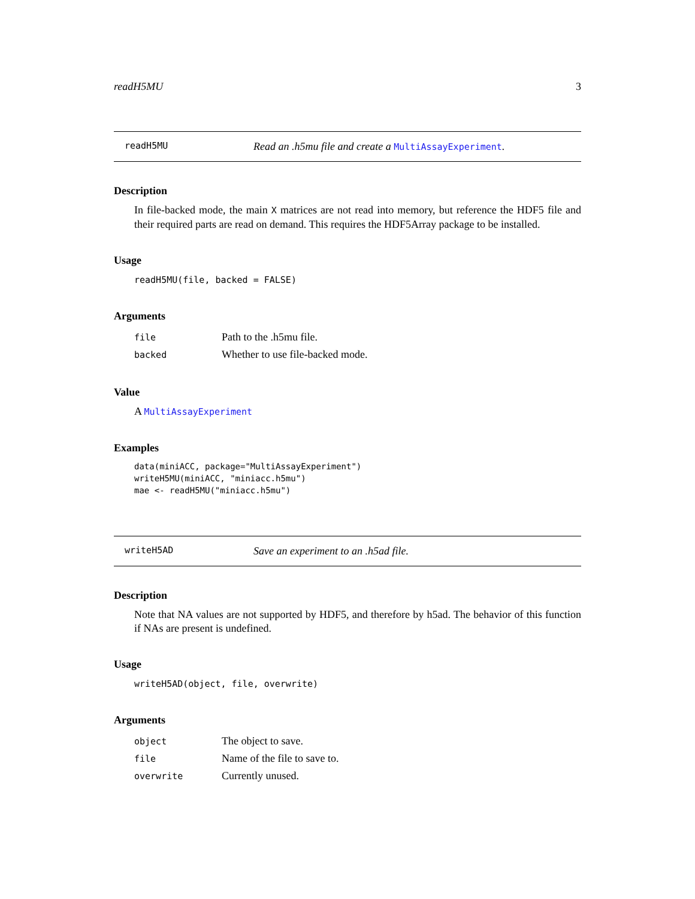readH5MU 3
readH5MU
Read an .h5mu file and create a MultiAssayExperiment.
Description
In file-backed mode, the main X matrices are not read into memory, but reference the HDF5 file and their required parts are read on demand. This requires the HDF5Array package to be installed.
Usage
readH5MU(file, backed = FALSE)
Arguments
| file | Path to the .h5mu file. |
| backed | Whether to use file-backed mode. |
Value
A MultiAssayExperiment
Examples
data(miniACC, package="MultiAssayExperiment")
writeH5MU(miniACC, "miniacc.h5mu")
mae <- readH5MU("miniacc.h5mu")
writeH5AD
Save an experiment to an .h5ad file.
Description
Note that NA values are not supported by HDF5, and therefore by h5ad. The behavior of this function if NAs are present is undefined.
Usage
writeH5AD(object, file, overwrite)
Arguments
| object | The object to save. |
| file | Name of the file to save to. |
| overwrite | Currently unused. |